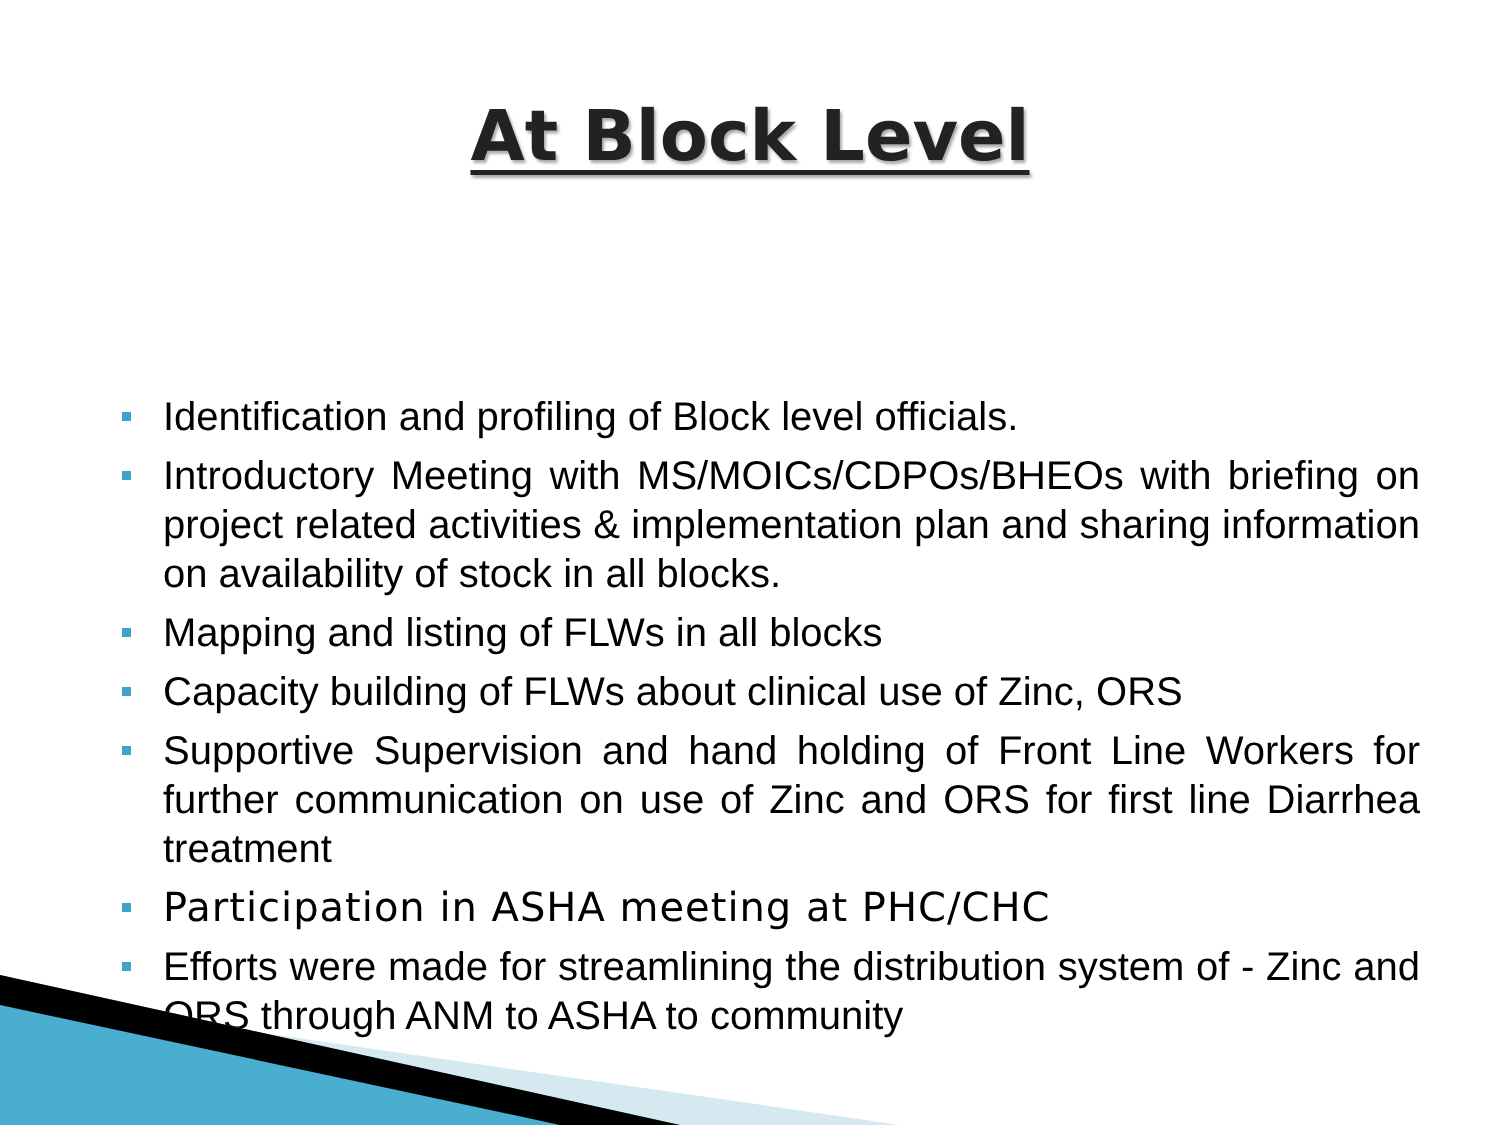At Block Level
Identification and profiling of Block level officials.
Introductory Meeting with MS/MOICs/CDPOs/BHEOs with briefing on project related activities & implementation plan and sharing information on availability of stock in all blocks.
Mapping and listing of FLWs in all blocks
Capacity building of FLWs about clinical use of Zinc, ORS
Supportive Supervision and hand holding of Front Line Workers for further communication on use of Zinc and ORS for first line Diarrhea treatment
Participation in ASHA meeting at PHC/CHC
Efforts were made for streamlining the distribution system of - Zinc and ORS through ANM to ASHA to community